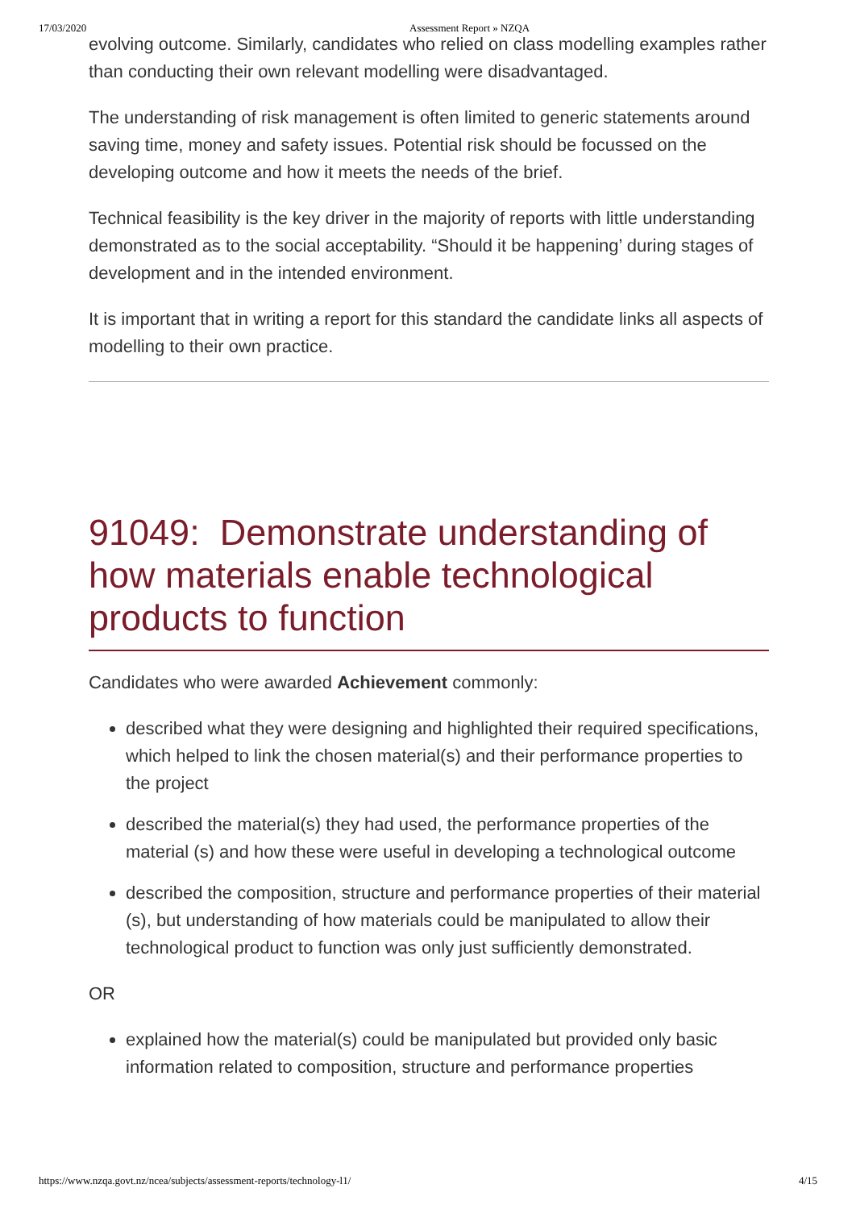17/03/2020 Assessment Report » NZQA
evolving outcome. Similarly, candidates who relied on class modelling examples rather than conducting their own relevant modelling were disadvantaged.
The understanding of risk management is often limited to generic statements around saving time, money and safety issues. Potential risk should be focussed on the developing outcome and how it meets the needs of the brief.
Technical feasibility is the key driver in the majority of reports with little understanding demonstrated as to the social acceptability. “Should it be happening’ during stages of development and in the intended environment.
It is important that in writing a report for this standard the candidate links all aspects of modelling to their own practice.
91049: Demonstrate understanding of how materials enable technological products to function
Candidates who were awarded Achievement commonly:
described what they were designing and highlighted their required specifications, which helped to link the chosen material(s) and their performance properties to the project
described the material(s) they had used, the performance properties of the material (s) and how these were useful in developing a technological outcome
described the composition, structure and performance properties of their material (s), but understanding of how materials could be manipulated to allow their technological product to function was only just sufficiently demonstrated.
OR
explained how the material(s) could be manipulated but provided only basic information related to composition, structure and performance properties
https://www.nzqa.govt.nz/ncea/subjects/assessment-reports/technology-l1/ 4/15